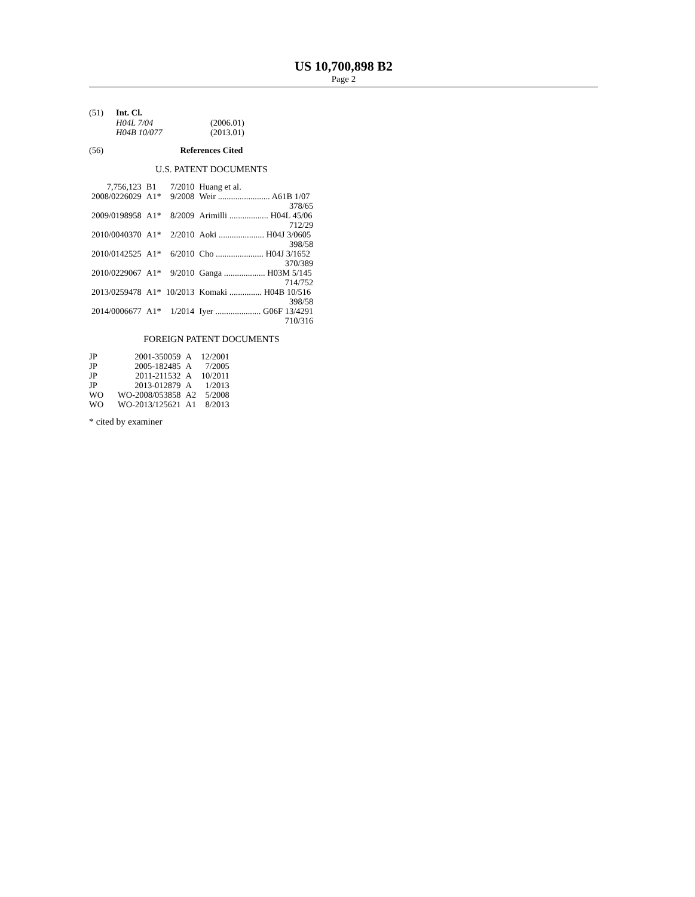US 10,700,898 B2
Page 2
(51) Int. Cl.
| H04L 7/04 | (2006.01) |
| H04B 10/077 | (2013.01) |
(56) References Cited
U.S. PATENT DOCUMENTS
| 7,756,123 | B1 | 7/2010 | Huang et al. |
| 2008/0226029 | A1* | 9/2008 | Weir ........................ A61B 1/07 378/65 |
| 2009/0198958 | A1* | 8/2009 | Arimilli .................. H04L 45/06 712/29 |
| 2010/0040370 | A1* | 2/2010 | Aoki ..................... H04J 3/0605 398/58 |
| 2010/0142525 | A1* | 6/2010 | Cho ...................... H04J 3/1652 370/389 |
| 2010/0229067 | A1* | 9/2010 | Ganga ................... H03M 5/145 714/752 |
| 2013/0259478 | A1* | 10/2013 | Komaki ............... H04B 10/516 398/58 |
| 2014/0006677 | A1* | 1/2014 | Iyer ..................... G06F 13/4291 710/316 |
FOREIGN PATENT DOCUMENTS
| JP | 2001-350059 | A | 12/2001 |
| JP | 2005-182485 | A | 7/2005 |
| JP | 2011-211532 | A | 10/2011 |
| JP | 2013-012879 | A | 1/2013 |
| WO | WO-2008/053858 | A2 | 5/2008 |
| WO | WO-2013/125621 | A1 | 8/2013 |
* cited by examiner